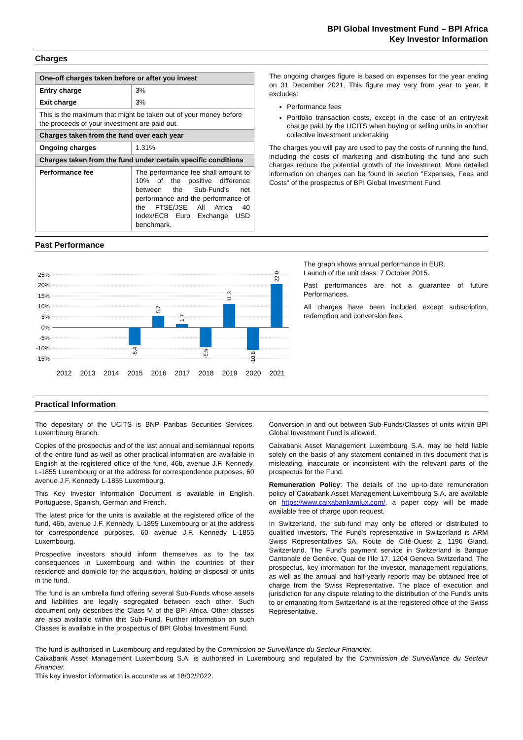BPI Global Investment Fund – BPI Africa
Key Investor Information
Charges
| One-off charges taken before or after you invest | |
| --- | --- |
| Entry charge | 3% |
| Exit charge | 3% |
| This is the maximum that might be taken out of your money before the proceeds of your investment are paid out. | |
| Charges taken from the fund over each year | |
| Ongoing charges | 1.31% |
| Charges taken from the fund under certain specific conditions | |
| Performance fee | The performance fee shall amount to 10% of the positive difference between the Sub-Fund's net performance and the performance of the FTSE/JSE All Africa 40 Index/ECB Euro Exchange USD benchmark. |
The ongoing charges figure is based on expenses for the year ending on 31 December 2021. This figure may vary from year to year. It excludes:
Performance fees
Portfolio transaction costs, except in the case of an entry/exit charge paid by the UCITS when buying or selling units in another collective investment undertaking
The charges you will pay are used to pay the costs of running the fund, including the costs of marketing and distributing the fund and such charges reduce the potential growth of the investment. More detailed information on charges can be found in section "Expenses, Fees and Costs" of the prospectus of BPI Global Investment Fund.
Past Performance
25%
20%
15%
10%
5%
0%
-5%
-10%
-15%
-8.4
5.7
1.7
-9.5
11.3
-10.8
22.0
2012
2013
2014
2015
2016
2017
2018
2019
2020
2021
The graph shows annual performance in EUR.
Launch of the unit class: 7 October 2015.
Past performances are not a guarantee of future Performances.
All charges have been included except subscription, redemption and conversion fees.
Practical Information
The depositary of the UCITS is BNP Paribas Securities Services, Luxembourg Branch.
Copies of the prospectus and of the last annual and semiannual reports of the entire fund as well as other practical information are available in English at the registered office of the fund, 46b, avenue J.F. Kennedy, L-1855 Luxembourg or at the address for correspondence purposes, 60 avenue J.F. Kennedy L-1855 Luxembourg.
This Key Investor Information Document is available in English, Portuguese, Spanish, German and French.
The latest price for the units is available at the registered office of the fund, 46b, avenue J.F. Kennedy, L-1855 Luxembourg or at the address for correspondence purposes, 60 avenue J.F. Kennedy L-1855 Luxembourg.
Prospective investors should inform themselves as to the tax consequences in Luxembourg and within the countries of their residence and domicile for the acquisition, holding or disposal of units in the fund.
The fund is an umbrella fund offering several Sub-Funds whose assets and liabilities are legally segregated between each other. Such document only describes the Class M of the BPI Africa. Other classes are also available within this Sub-Fund. Further information on such Classes is available in the prospectus of BPI Global Investment Fund.
Conversion in and out between Sub-Funds/Classes of units within BPI Global Investment Fund is allowed.
Caixabank Asset Management Luxembourg S.A. may be held liable solely on the basis of any statement contained in this document that is misleading, inaccurate or inconsistent with the relevant parts of the prospectus for the Fund.
Remuneration Policy: The details of the up-to-date remuneration policy of Caixabank Asset Management Luxembourg S.A. are available on https://www.caixabankamlux.com/, a paper copy will be made available free of charge upon request.
In Switzerland, the sub-fund may only be offered or distributed to qualified investors. The Fund's representative in Switzerland is ARM Swiss Representatives SA, Route de Cité-Ouest 2, 1196 Gland, Switzerland. The Fund's payment service in Switzerland is Banque Cantonale de Genève, Quai de l'Ile 17, 1204 Geneva Switzerland. The prospectus, key information for the investor, management regulations, as well as the annual and half-yearly reports may be obtained free of charge from the Swiss Representative. The place of execution and jurisdiction for any dispute relating to the distribution of the Fund's units to or emanating from Switzerland is at the registered office of the Swiss Representative.
The fund is authorised in Luxembourg and regulated by the Commission de Surveillance du Secteur Financier.
Caixabank Asset Management Luxembourg S.A. is authorised in Luxembourg and regulated by the Commission de Surveillance du Secteur Financier.
This key investor information is accurate as at 18/02/2022.